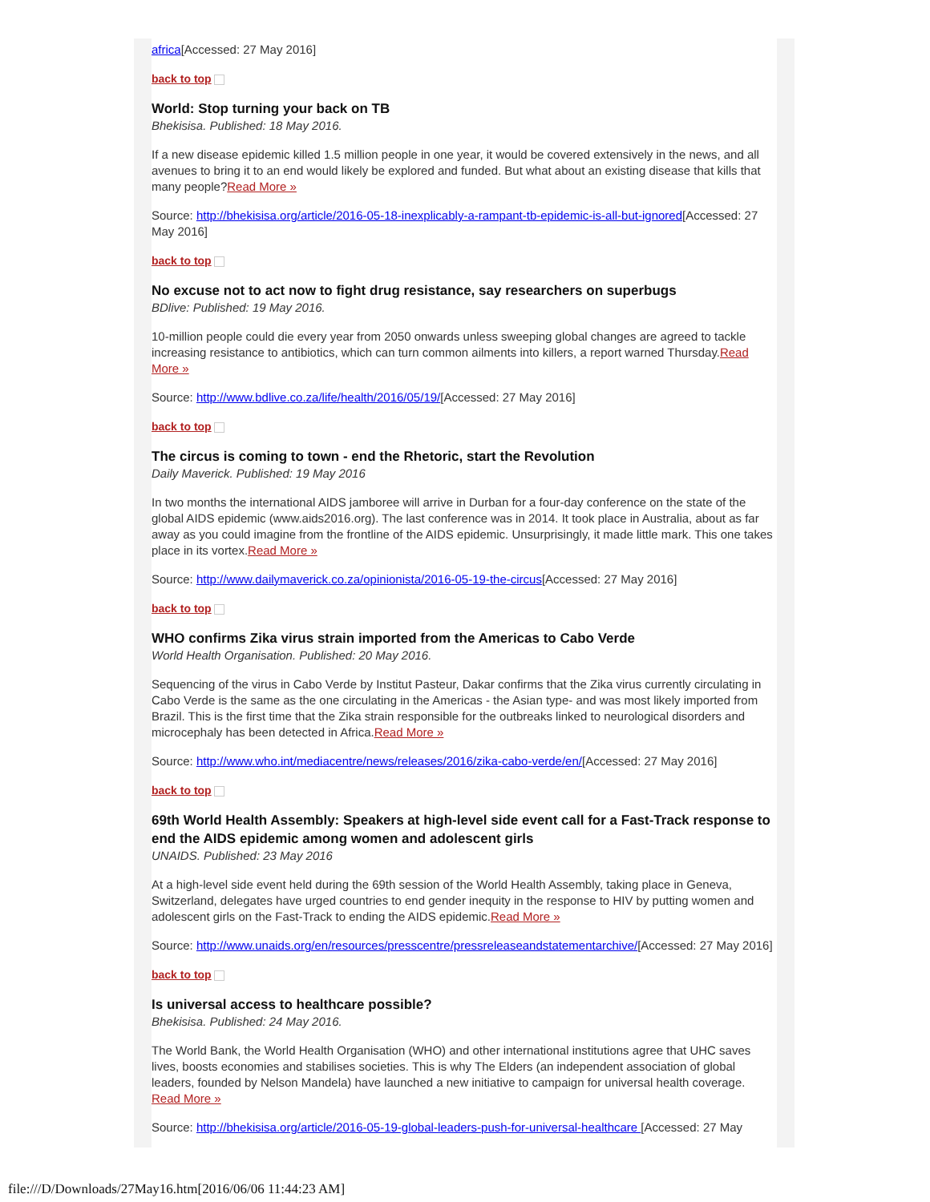africa[Accessed: 27 May 2016]
back to top
World: Stop turning your back on TB
Bhekisisa. Published: 18 May 2016.
If a new disease epidemic killed 1.5 million people in one year, it would be covered extensively in the news, and all avenues to bring it to an end would likely be explored and funded. But what about an existing disease that kills that many people?Read More »
Source: http://bhekisisa.org/article/2016-05-18-inexplicably-a-rampant-tb-epidemic-is-all-but-ignored[Accessed: 27 May 2016]
back to top
No excuse not to act now to fight drug resistance, say researchers on superbugs
BDlive: Published: 19 May 2016.
10-million people could die every year from 2050 onwards unless sweeping global changes are agreed to tackle increasing resistance to antibiotics, which can turn common ailments into killers, a report warned Thursday.Read More »
Source: http://www.bdlive.co.za/life/health/2016/05/19/[Accessed: 27 May 2016]
back to top
The circus is coming to town - end the Rhetoric, start the Revolution
Daily Maverick. Published: 19 May 2016
In two months the international AIDS jamboree will arrive in Durban for a four-day conference on the state of the global AIDS epidemic (www.aids2016.org). The last conference was in 2014. It took place in Australia, about as far away as you could imagine from the frontline of the AIDS epidemic. Unsurprisingly, it made little mark. This one takes place in its vortex.Read More »
Source: http://www.dailymaverick.co.za/opinionista/2016-05-19-the-circus[Accessed: 27 May 2016]
back to top
WHO confirms Zika virus strain imported from the Americas to Cabo Verde
World Health Organisation. Published: 20 May 2016.
Sequencing of the virus in Cabo Verde by Institut Pasteur, Dakar confirms that the Zika virus currently circulating in Cabo Verde is the same as the one circulating in the Americas - the Asian type- and was most likely imported from Brazil. This is the first time that the Zika strain responsible for the outbreaks linked to neurological disorders and microcephaly has been detected in Africa.Read More »
Source: http://www.who.int/mediacentre/news/releases/2016/zika-cabo-verde/en/[Accessed: 27 May 2016]
back to top
69th World Health Assembly: Speakers at high-level side event call for a Fast-Track response to end the AIDS epidemic among women and adolescent girls
UNAIDS. Published: 23 May 2016
At a high-level side event held during the 69th session of the World Health Assembly, taking place in Geneva, Switzerland, delegates have urged countries to end gender inequity in the response to HIV by putting women and adolescent girls on the Fast-Track to ending the AIDS epidemic.Read More »
Source: http://www.unaids.org/en/resources/presscentre/pressreleaseandstatementarchive/[Accessed: 27 May 2016]
back to top
Is universal access to healthcare possible?
Bhekisisa. Published: 24 May 2016.
The World Bank, the World Health Organisation (WHO) and other international institutions agree that UHC saves lives, boosts economies and stabilises societies. This is why The Elders (an independent association of global leaders, founded by Nelson Mandela) have launched a new initiative to campaign for universal health coverage. Read More »
Source: http://bhekisisa.org/article/2016-05-19-global-leaders-push-for-universal-healthcare [Accessed: 27 May
file:///D/Downloads/27May16.htm[2016/06/06 11:44:23 AM]